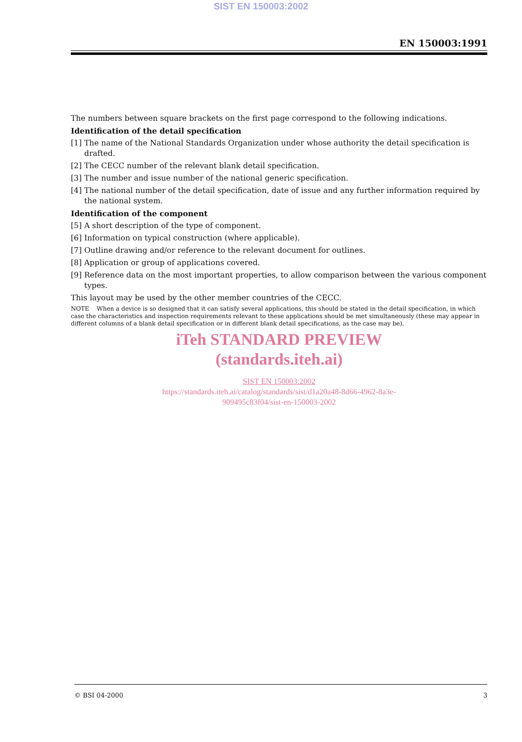SIST EN 150003:2002
EN 150003:1991
The numbers between square brackets on the first page correspond to the following indications.
Identification of the detail specification
[1] The name of the National Standards Organization under whose authority the detail specification is drafted.
[2] The CECC number of the relevant blank detail specification.
[3] The number and issue number of the national generic specification.
[4] The national number of the detail specification, date of issue and any further information required by the national system.
Identification of the component
[5] A short description of the type of component.
[6] Information on typical construction (where applicable).
[7] Outline drawing and/or reference to the relevant document for outlines.
[8] Application or group of applications covered.
[9] Reference data on the most important properties, to allow comparison between the various component types.
This layout may be used by the other member countries of the CECC.
NOTE When a device is so designed that it can satisfy several applications, this should be stated in the detail specification, in which case the characteristics and inspection requirements relevant to these applications should be met simultaneously (these may appear in different columns of a blank detail specification or in different blank detail specifications, as the case may be).
iTeh STANDARD PREVIEW
(standards.iteh.ai)
SIST EN 150003:2002
https://standards.iteh.ai/catalog/standards/sist/d1a20a48-8d66-4962-8a3e-
909495c83f04/sist-en-150003-2002
© BSI 04-2000 3